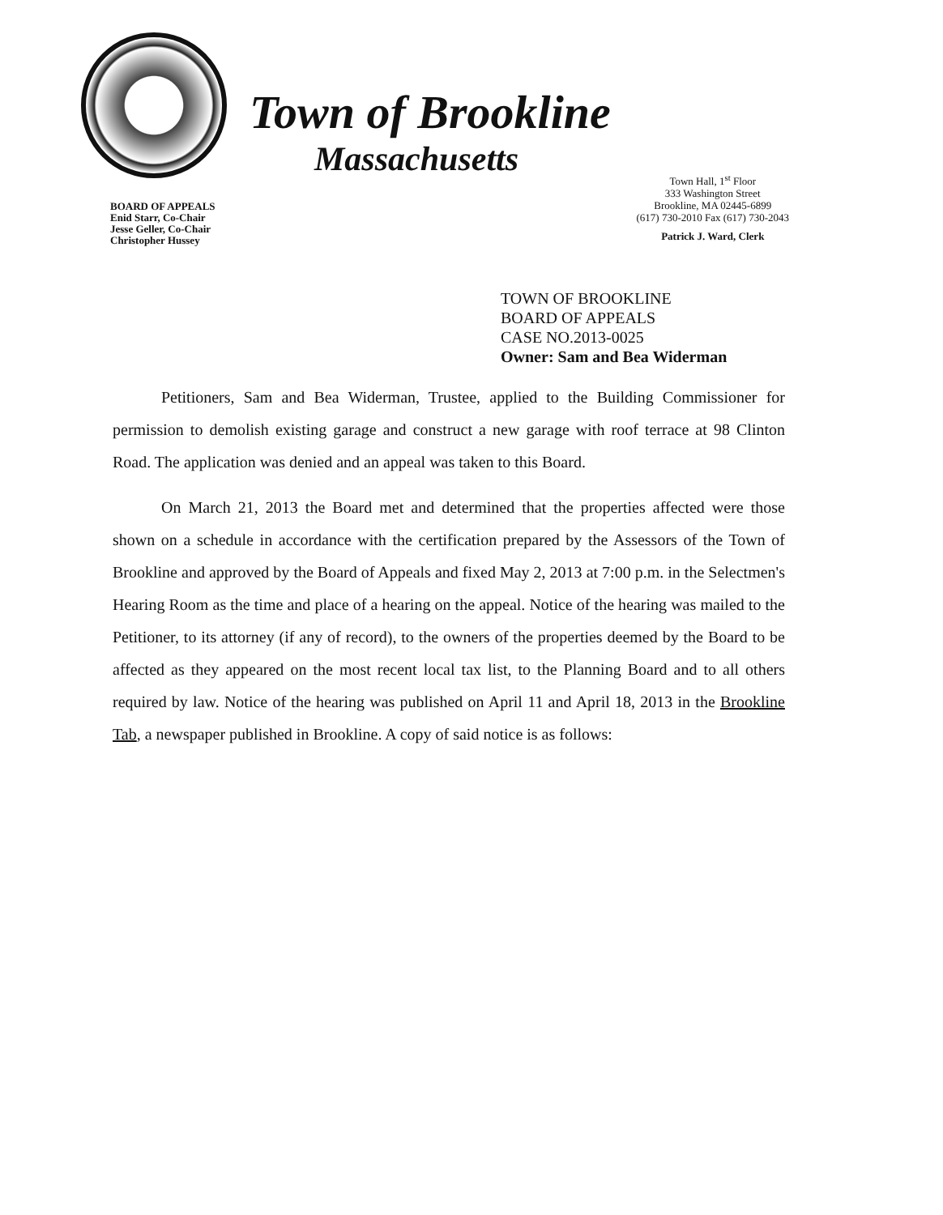Town of Brookline
Massachusetts
BOARD OF APPEALS
Enid Starr, Co-Chair
Jesse Geller, Co-Chair
Christopher Hussey
Town Hall, 1<sup>st</sup> Floor
333 Washington Street
Brookline, MA 02445-6899
(617) 730-2010 Fax (617) 730-2043
Patrick J. Ward, Clerk
TOWN OF BROOKLINE
BOARD OF APPEALS
CASE NO.2013-0025
Owner: Sam and Bea Widerman
Petitioners, Sam and Bea Widerman, Trustee, applied to the Building Commissioner for permission to demolish existing garage and construct a new garage with roof terrace at 98 Clinton Road. The application was denied and an appeal was taken to this Board.
On March 21, 2013 the Board met and determined that the properties affected were those shown on a schedule in accordance with the certification prepared by the Assessors of the Town of Brookline and approved by the Board of Appeals and fixed May 2, 2013 at 7:00 p.m. in the Selectmen's Hearing Room as the time and place of a hearing on the appeal. Notice of the hearing was mailed to the Petitioner, to its attorney (if any of record), to the owners of the properties deemed by the Board to be affected as they appeared on the most recent local tax list, to the Planning Board and to all others required by law. Notice of the hearing was published on April 11 and April 18, 2013 in the Brookline Tab, a newspaper published in Brookline. A copy of said notice is as follows: